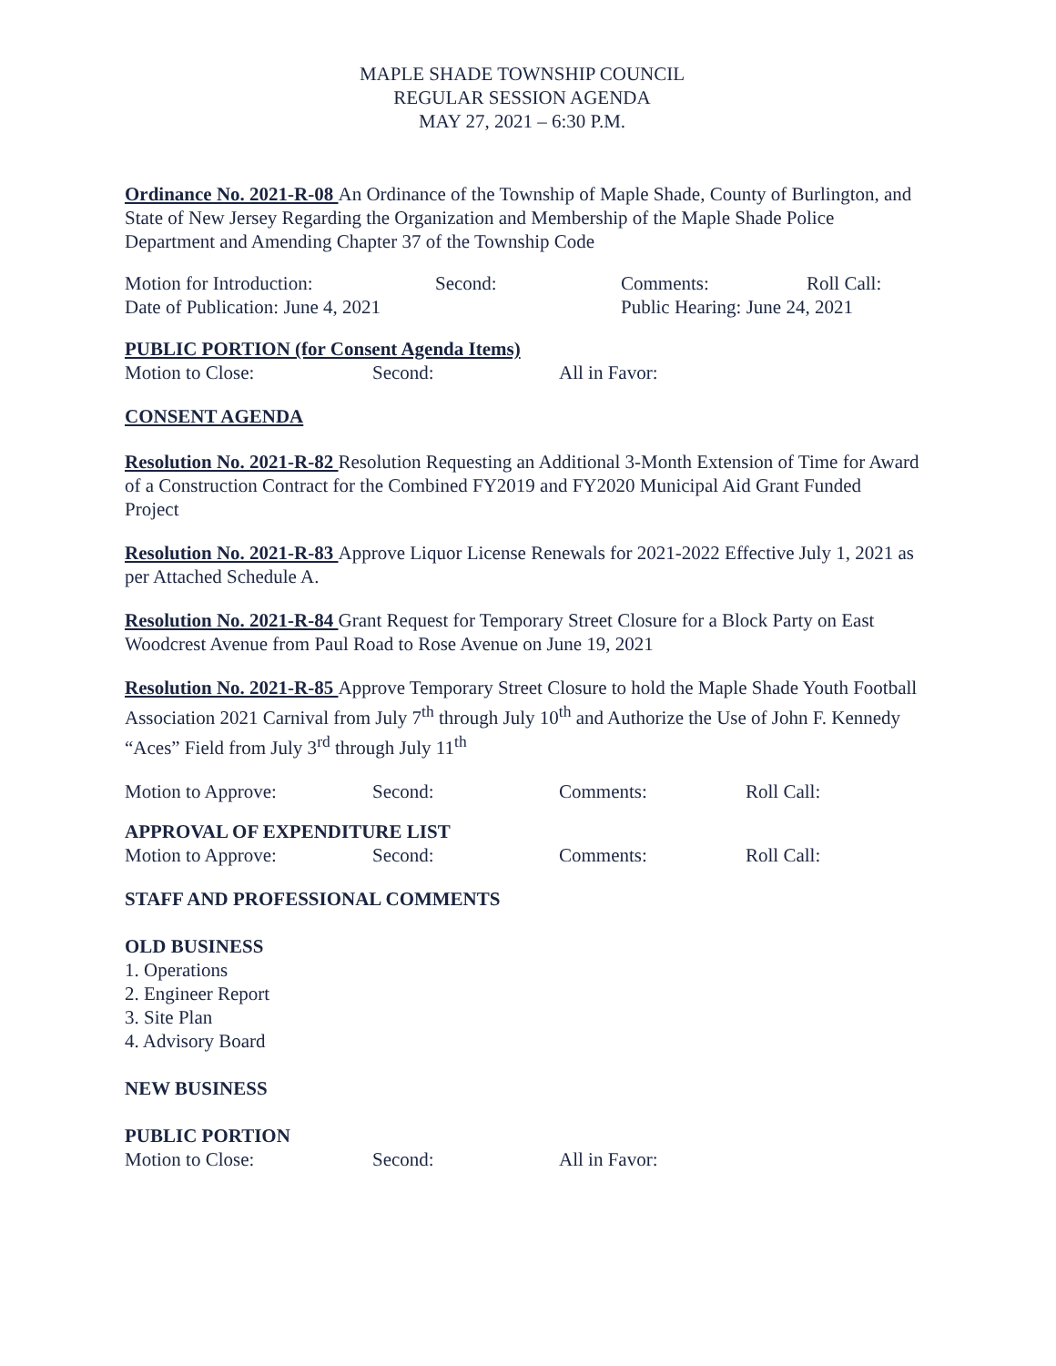MAPLE SHADE TOWNSHIP COUNCIL
REGULAR SESSION AGENDA
MAY 27, 2021 – 6:30 P.M.
Ordinance No. 2021-R-08 An Ordinance of the Township of Maple Shade, County of Burlington, and State of New Jersey Regarding the Organization and Membership of the Maple Shade Police Department and Amending Chapter 37 of the Township Code
Motion for Introduction: Second: Comments: Roll Call:
Date of Publication: June 4, 2021 Public Hearing: June 24, 2021
PUBLIC PORTION (for Consent Agenda Items)
Motion to Close: Second: All in Favor:
CONSENT AGENDA
Resolution No. 2021-R-82 Resolution Requesting an Additional 3-Month Extension of Time for Award of a Construction Contract for the Combined FY2019 and FY2020 Municipal Aid Grant Funded Project
Resolution No. 2021-R-83 Approve Liquor License Renewals for 2021-2022 Effective July 1, 2021 as per Attached Schedule A.
Resolution No. 2021-R-84 Grant Request for Temporary Street Closure for a Block Party on East Woodcrest Avenue from Paul Road to Rose Avenue on June 19, 2021
Resolution No. 2021-R-85 Approve Temporary Street Closure to hold the Maple Shade Youth Football Association 2021 Carnival from July 7<sup>th</sup> through July 10<sup>th</sup> and Authorize the Use of John F. Kennedy “Aces” Field from July 3<sup>rd</sup> through July 11<sup>th</sup>
Motion to Approve: Second: Comments: Roll Call:
APPROVAL OF EXPENDITURE LIST
Motion to Approve: Second: Comments: Roll Call:
STAFF AND PROFESSIONAL COMMENTS
OLD BUSINESS
1. Operations
2. Engineer Report
3. Site Plan
4. Advisory Board
NEW BUSINESS
PUBLIC PORTION
Motion to Close: Second: All in Favor: